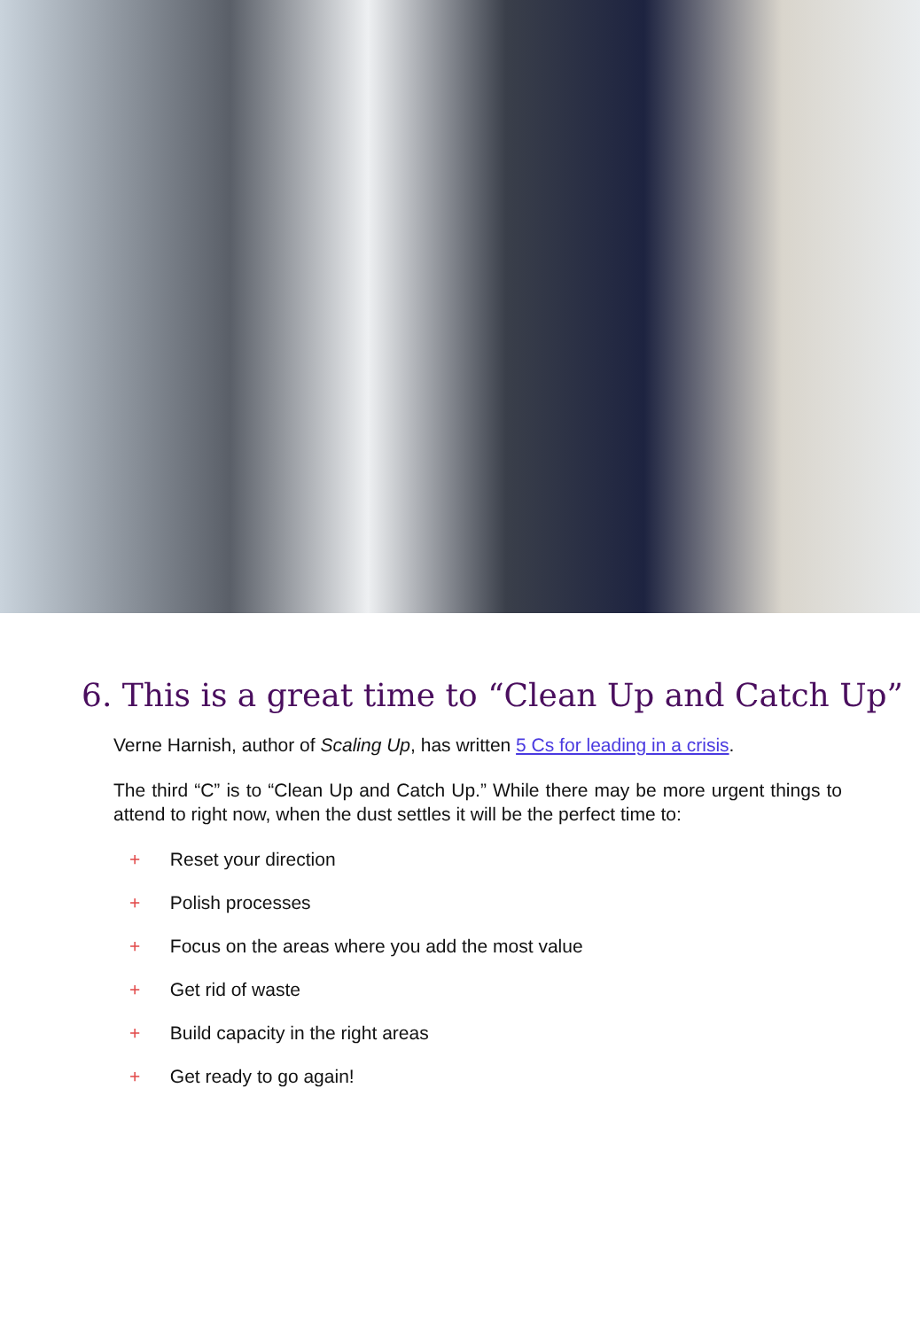6. This is a great time to “Clean Up and Catch Up”
Verne Harnish, author of Scaling Up, has written 5 Cs for leading in a crisis.
The third “C” is to “Clean Up and Catch Up.” While there may be more urgent things to attend to right now, when the dust settles it will be the perfect time to:
+ Reset your direction
+ Polish processes
+ Focus on the areas where you add the most value
+ Get rid of waste
+ Build capacity in the right areas
+ Get ready to go again!